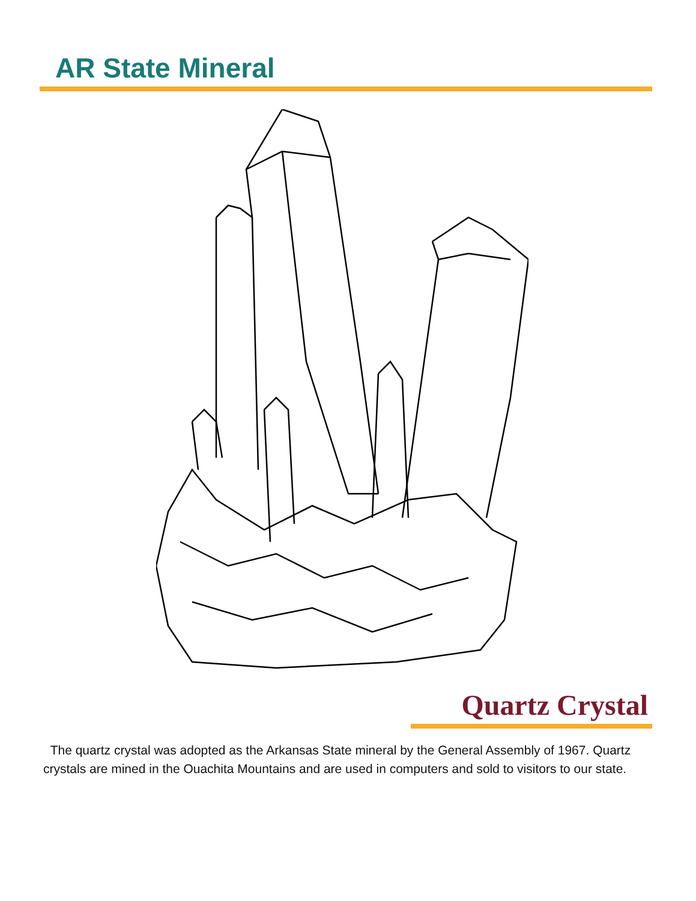AR State Mineral
Quartz Crystal
The quartz crystal was adopted as the Arkansas State mineral by the General Assembly of 1967. Quartz crystals are mined in the Ouachita Mountains and are used in computers and sold to visitors to our state.